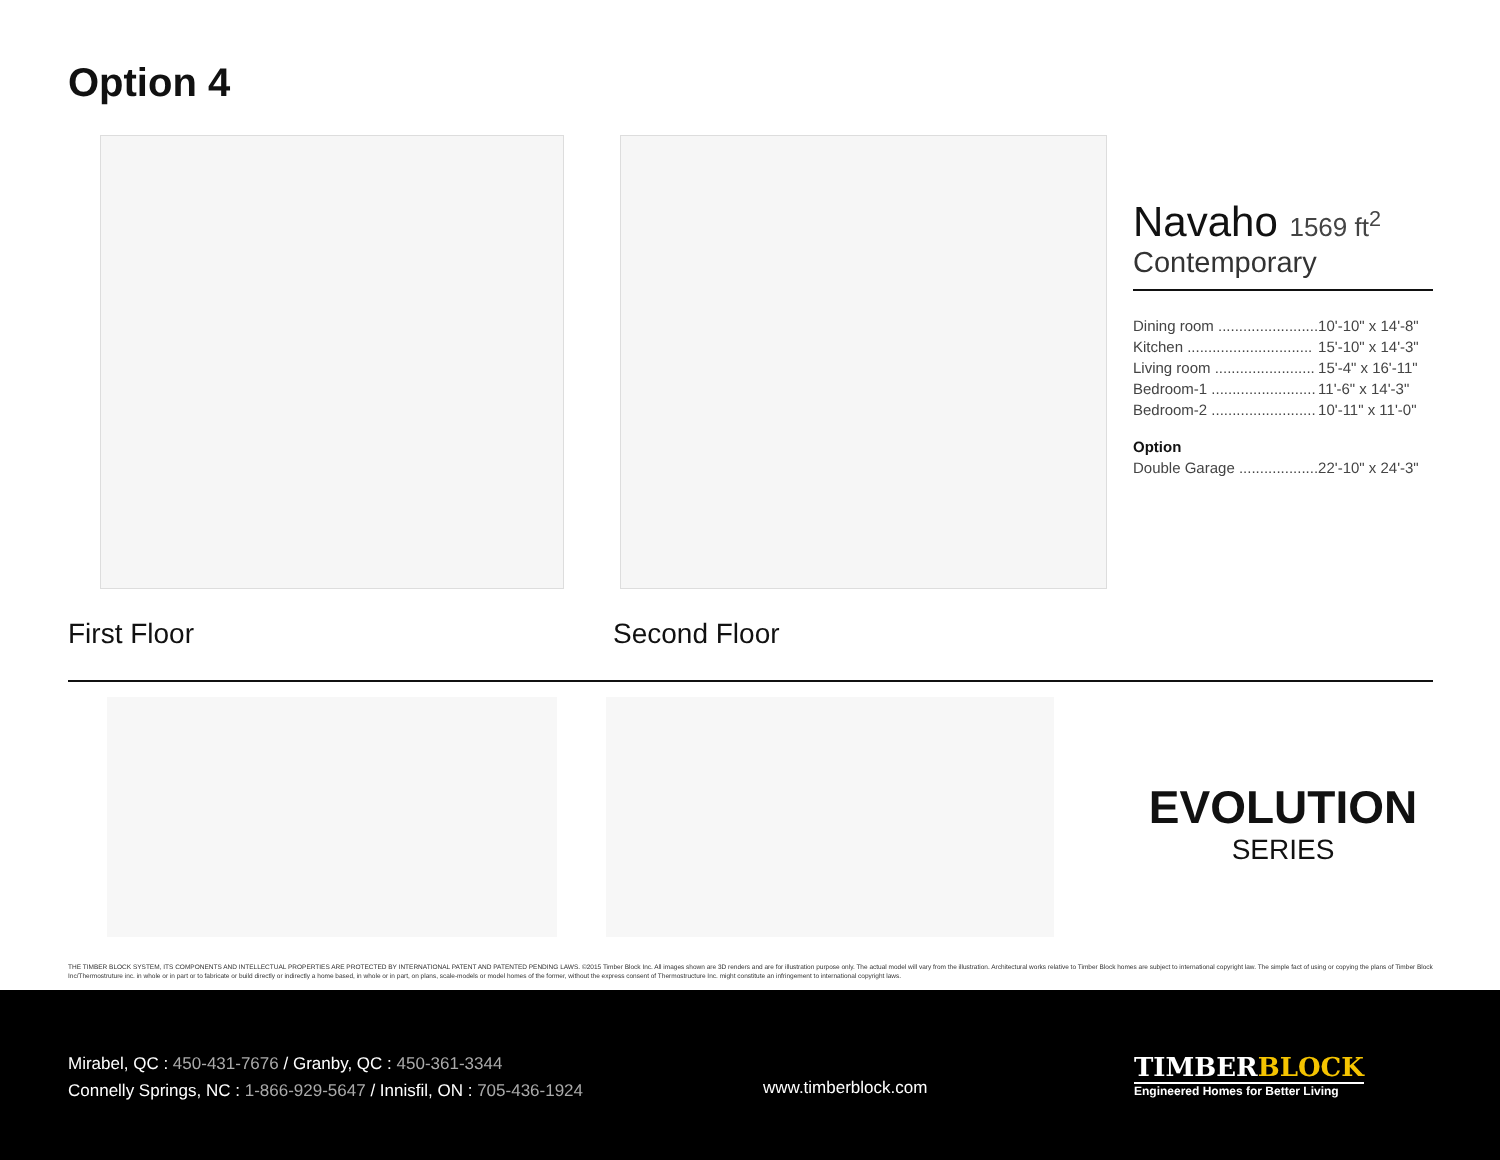Option 4
Navaho 1569 ft<sup>2</sup>
Contemporary
| Dining room ........................ | 10'-10" x 14'-8" |
| Kitchen .............................. | 15'-10" x 14'-3" |
| Living room ........................ | 15'-4" x 16'-11" |
| Bedroom-1 ......................... | 11'-6" x 14'-3" |
| Bedroom-2 ......................... | 10'-11" x 11'-0" |
| Option | |
| Double Garage ................... | 22'-10" x 24'-3" |
First Floor Second Floor
EVOLUTION
SERIES
THE TIMBER BLOCK SYSTEM, ITS COMPONENTS AND INTELLECTUAL PROPERTIES ARE PROTECTED BY INTERNATIONAL PATENT AND PATENTED PENDING LAWS. ©2015 Timber Block Inc. All images shown are 3D renders and are for illustration purpose only. The actual model will vary from the illustration. Architectural works relative to Timber Block homes are subject to international copyright law. The simple fact of using or copying the plans of Timber Block Inc/Thermostruture inc. in whole or in part or to fabricate or build directly or indirectly a home based, in whole or in part, on plans, scale-models or model homes of the former, without the express consent of Thermostructure Inc. might constitute an infringement to international copyright laws.
Mirabel, QC : 450-431-7676 / Granby, QC : 450-361-3344
Connelly Springs, NC : 1-866-929-5647 / Innisfil, ON : 705-436-1924
www.timberblock.com
TIMBERBLOCK
Engineered Homes for Better Living